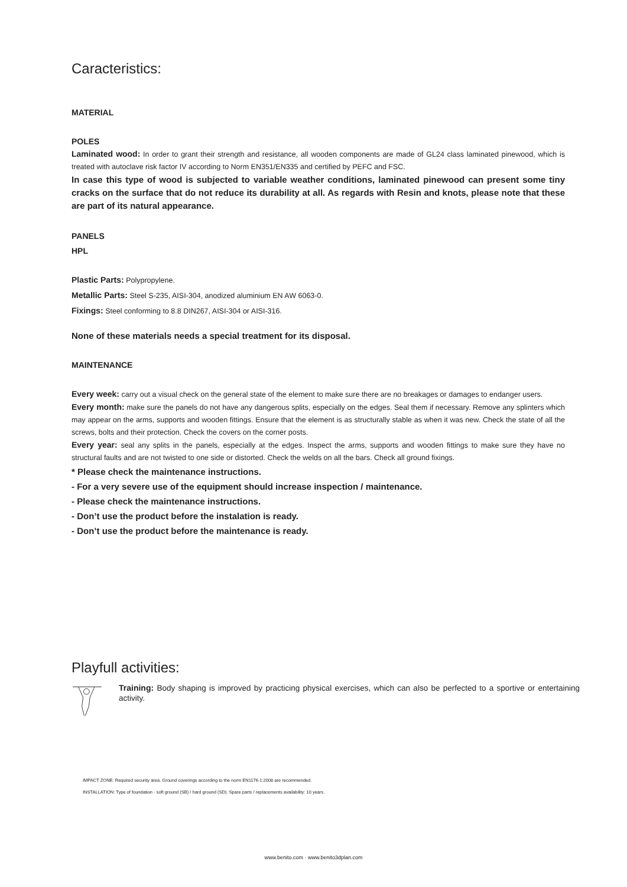Caracteristics:
MATERIAL
POLES
Laminated wood: In order to grant their strength and resistance, all wooden components are made of GL24 class laminated pinewood, which is treated with autoclave risk factor IV according to Norm EN351/EN335 and certified by PEFC and FSC.
In case this type of wood is subjected to variable weather conditions, laminated pinewood can present some tiny cracks on the surface that do not reduce its durability at all. As regards with Resin and knots, please note that these are part of its natural appearance.
PANELS
HPL
Plastic Parts: Polypropylene.
Metallic Parts: Steel S-235, AISI-304, anodized aluminium EN AW 6063-0.
Fixings: Steel conforming to 8.8 DIN267, AISI-304 or AISI-316.
None of these materials needs a special treatment for its disposal.
MAINTENANCE
Every week: carry out a visual check on the general state of the element to make sure there are no breakages or damages to endanger users.
Every month: make sure the panels do not have any dangerous splits, especially on the edges. Seal them if necessary. Remove any splinters which may appear on the arms, supports and wooden fittings. Ensure that the element is as structurally stable as when it was new. Check the state of all the screws, bolts and their protection. Check the covers on the corner posts.
Every year: seal any splits in the panels, especially at the edges. Inspect the arms, supports and wooden fittings to make sure they have no structural faults and are not twisted to one side or distorted. Check the welds on all the bars. Check all ground fixings.
* Please check the maintenance instructions.
- For a very severe use of the equipment should increase inspection / maintenance.
- Please check the maintenance instructions.
- Don’t use the product before the instalation is ready.
- Don’t use the product before the maintenance is ready.
Playfull activities:
Training: Body shaping is improved by practicing physical exercises, which can also be perfected to a sportive or entertaining activity.
IMPACT ZONE: Required security area. Ground coverings according to the norm EN1176-1:2008 are recommended.
INSTALLATION: Type of foundation - soft ground (SB) / hard ground (SD). Spare parts / replacements availability: 10 years.
www.benito.com · www.benito3dplan.com